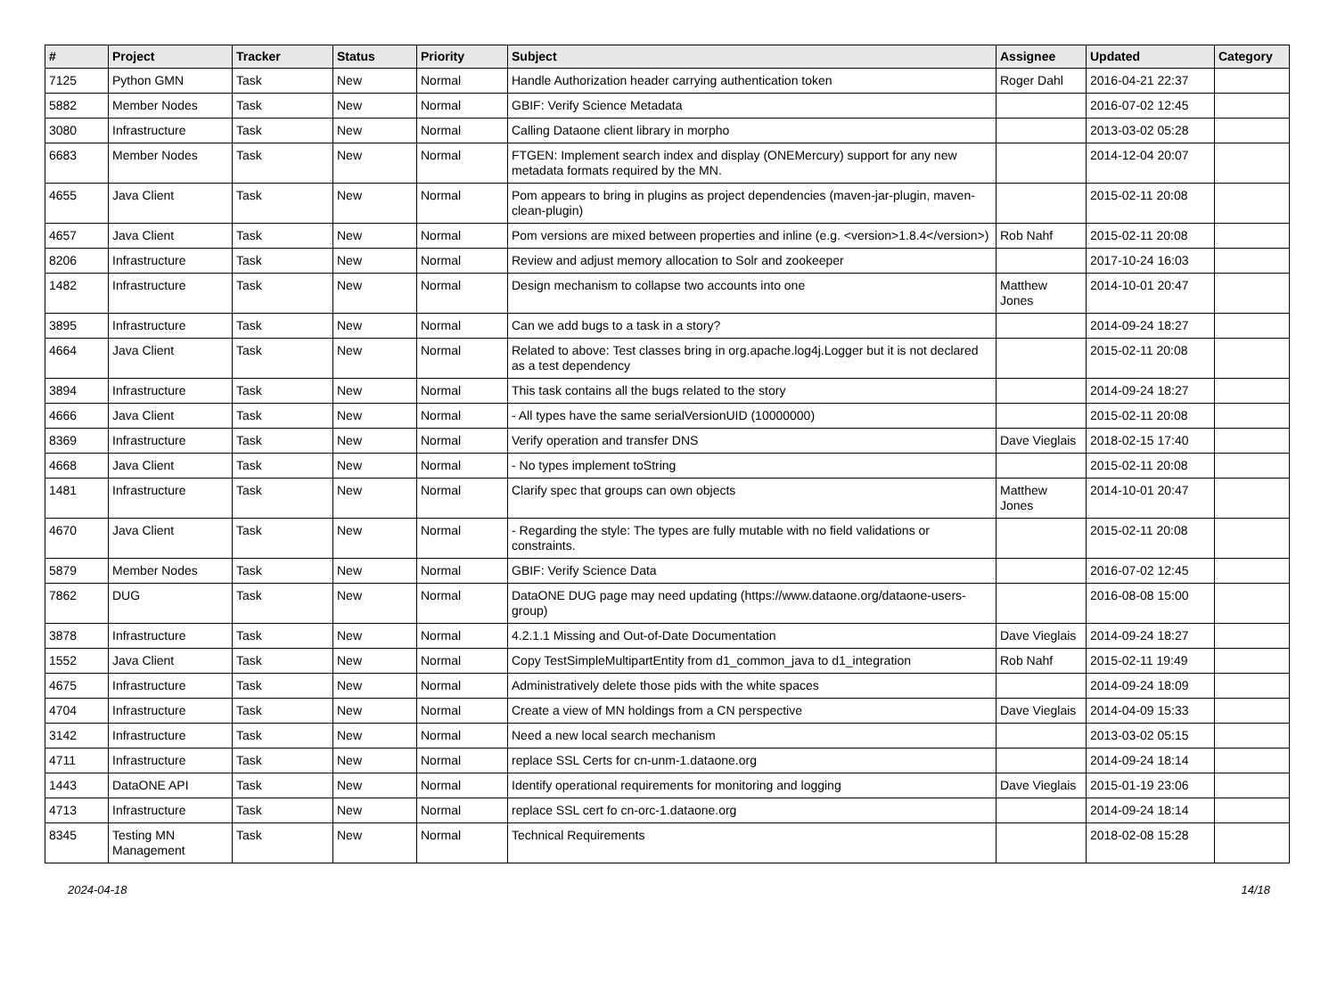| # | Project | Tracker | Status | Priority | Subject | Assignee | Updated | Category |
| --- | --- | --- | --- | --- | --- | --- | --- | --- |
| 7125 | Python GMN | Task | New | Normal | Handle Authorization header carrying authentication token | Roger Dahl | 2016-04-21 22:37 | |
| 5882 | Member Nodes | Task | New | Normal | GBIF: Verify Science Metadata | | 2016-07-02 12:45 | |
| 3080 | Infrastructure | Task | New | Normal | Calling Dataone client library in morpho | | 2013-03-02 05:28 | |
| 6683 | Member Nodes | Task | New | Normal | FTGEN: Implement search index and display (ONEMercury) support for any new metadata formats required by the MN. | | 2014-12-04 20:07 | |
| 4655 | Java Client | Task | New | Normal | Pom appears to bring in plugins as project dependencies (maven-jar-plugin, maven-clean-plugin) | | 2015-02-11 20:08 | |
| 4657 | Java Client | Task | New | Normal | Pom versions are mixed between properties and inline (e.g. <version>1.8.4</version>) | Rob Nahf | 2015-02-11 20:08 | |
| 8206 | Infrastructure | Task | New | Normal | Review and adjust memory allocation to Solr and zookeeper | | 2017-10-24 16:03 | |
| 1482 | Infrastructure | Task | New | Normal | Design mechanism to collapse two accounts into one | Matthew Jones | 2014-10-01 20:47 | |
| 3895 | Infrastructure | Task | New | Normal | Can we add bugs to a task in a story? | | 2014-09-24 18:27 | |
| 4664 | Java Client | Task | New | Normal | Related to above: Test classes bring in org.apache.log4j.Logger but it is not declared as a test dependency | | 2015-02-11 20:08 | |
| 3894 | Infrastructure | Task | New | Normal | This task contains all the bugs related to the story | | 2014-09-24 18:27 | |
| 4666 | Java Client | Task | New | Normal | - All types have the same serialVersionUID (10000000) | | 2015-02-11 20:08 | |
| 8369 | Infrastructure | Task | New | Normal | Verify operation and transfer DNS | Dave Vieglais | 2018-02-15 17:40 | |
| 4668 | Java Client | Task | New | Normal | - No types implement toString | | 2015-02-11 20:08 | |
| 1481 | Infrastructure | Task | New | Normal | Clarify spec that groups can own objects | Matthew Jones | 2014-10-01 20:47 | |
| 4670 | Java Client | Task | New | Normal | - Regarding the style: The types are fully mutable with no field validations or constraints. | | 2015-02-11 20:08 | |
| 5879 | Member Nodes | Task | New | Normal | GBIF: Verify Science Data | | 2016-07-02 12:45 | |
| 7862 | DUG | Task | New | Normal | DataONE DUG page may need updating (https://www.dataone.org/dataone-users-group) | | 2016-08-08 15:00 | |
| 3878 | Infrastructure | Task | New | Normal | 4.2.1.1 Missing and Out-of-Date Documentation | Dave Vieglais | 2014-09-24 18:27 | |
| 1552 | Java Client | Task | New | Normal | Copy TestSimpleMultipartEntity from d1_common_java to d1_integration | Rob Nahf | 2015-02-11 19:49 | |
| 4675 | Infrastructure | Task | New | Normal | Administratively delete those pids with the white spaces | | 2014-09-24 18:09 | |
| 4704 | Infrastructure | Task | New | Normal | Create a view of MN holdings from a CN perspective | Dave Vieglais | 2014-04-09 15:33 | |
| 3142 | Infrastructure | Task | New | Normal | Need a new local search mechanism | | 2013-03-02 05:15 | |
| 4711 | Infrastructure | Task | New | Normal | replace SSL Certs for cn-unm-1.dataone.org | | 2014-09-24 18:14 | |
| 1443 | DataONE API | Task | New | Normal | Identify operational requirements for monitoring and logging | Dave Vieglais | 2015-01-19 23:06 | |
| 4713 | Infrastructure | Task | New | Normal | replace SSL cert fo cn-orc-1.dataone.org | | 2014-09-24 18:14 | |
| 8345 | Testing MN Management | Task | New | Normal | Technical Requirements | | 2018-02-08 15:28 | |
2024-04-18 14/18